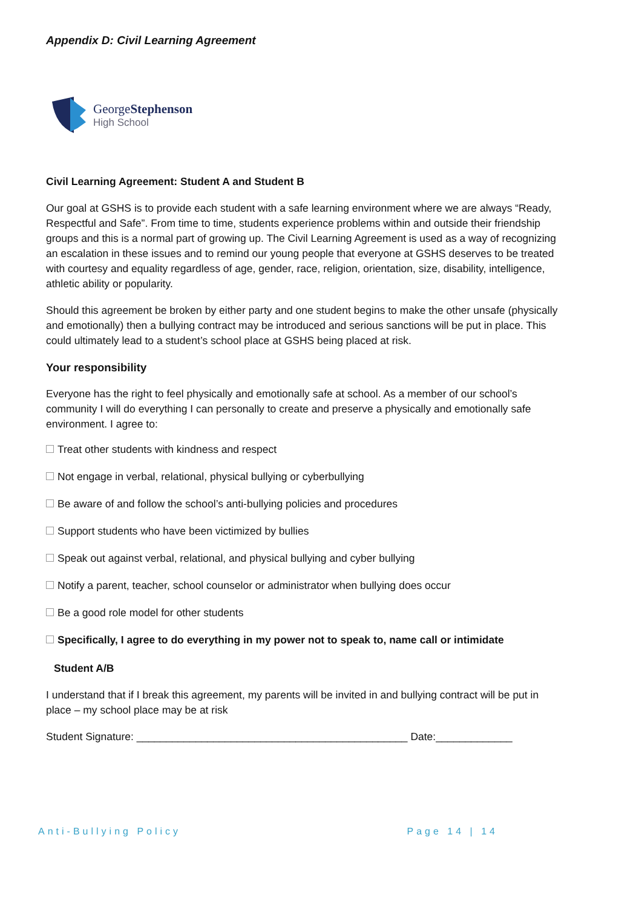Appendix D: Civil Learning Agreement
GeorgeStephenson
High School
Civil Learning Agreement: Student A and Student B
Our goal at GSHS is to provide each student with a safe learning environment where we are always “Ready, Respectful and Safe”. From time to time, students experience problems within and outside their friendship groups and this is a normal part of growing up. The Civil Learning Agreement is used as a way of recognizing an escalation in these issues and to remind our young people that everyone at GSHS deserves to be treated with courtesy and equality regardless of age, gender, race, religion, orientation, size, disability, intelligence, athletic ability or popularity.
Should this agreement be broken by either party and one student begins to make the other unsafe (physically and emotionally) then a bullying contract may be introduced and serious sanctions will be put in place. This could ultimately lead to a student’s school place at GSHS being placed at risk.
Your responsibility
Everyone has the right to feel physically and emotionally safe at school. As a member of our school’s community I will do everything I can personally to create and preserve a physically and emotionally safe environment. I agree to:
Treat other students with kindness and respect
Not engage in verbal, relational, physical bullying or cyberbullying
Be aware of and follow the school’s anti-bullying policies and procedures
Support students who have been victimized by bullies
Speak out against verbal, relational, and physical bullying and cyber bullying
Notify a parent, teacher, school counselor or administrator when bullying does occur
Be a good role model for other students
Specifically, I agree to do everything in my power not to speak to, name call or intimidate
Student A/B
I understand that if I break this agreement, my parents will be invited in and bullying contract will be put in place – my school place may be at risk
Student Signature: ______________________________________________ Date:_____________
Anti-Bullying Policy Page 14 | 14